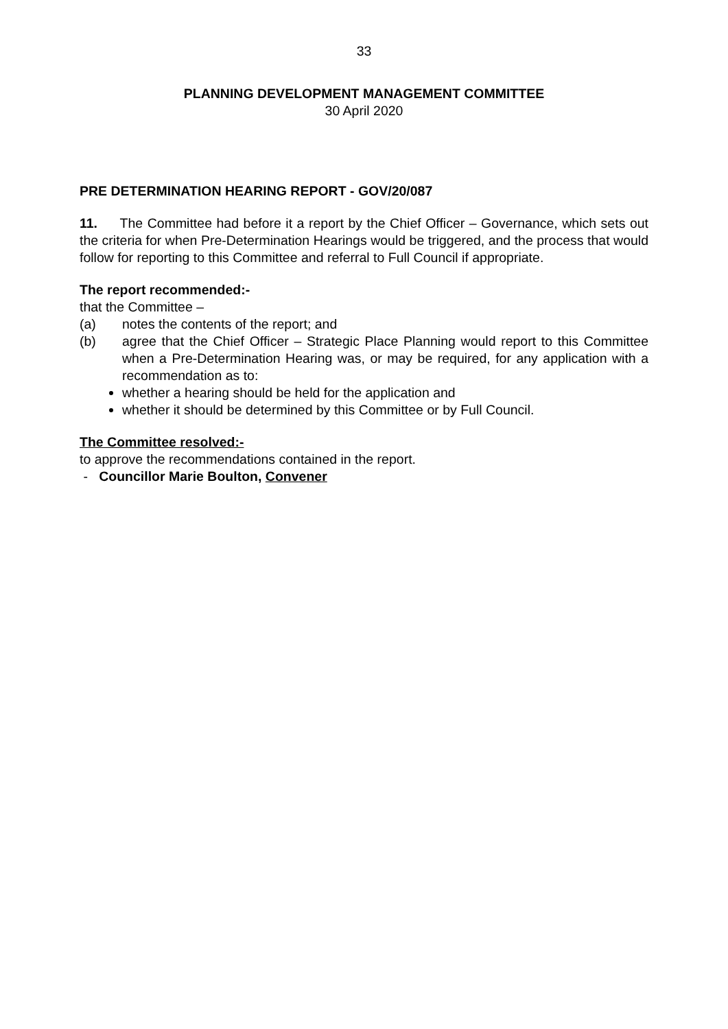33
PLANNING DEVELOPMENT MANAGEMENT COMMITTEE
30 April 2020
PRE DETERMINATION HEARING REPORT - GOV/20/087
11. The Committee had before it a report by the Chief Officer – Governance, which sets out the criteria for when Pre-Determination Hearings would be triggered, and the process that would follow for reporting to this Committee and referral to Full Council if appropriate.
The report recommended:-
that the Committee –
(a) notes the contents of the report; and
(b) agree that the Chief Officer – Strategic Place Planning would report to this Committee when a Pre-Determination Hearing was, or may be required, for any application with a recommendation as to:
whether a hearing should be held for the application and
whether it should be determined by this Committee or by Full Council.
The Committee resolved:-
to approve the recommendations contained in the report.
- Councillor Marie Boulton, Convener